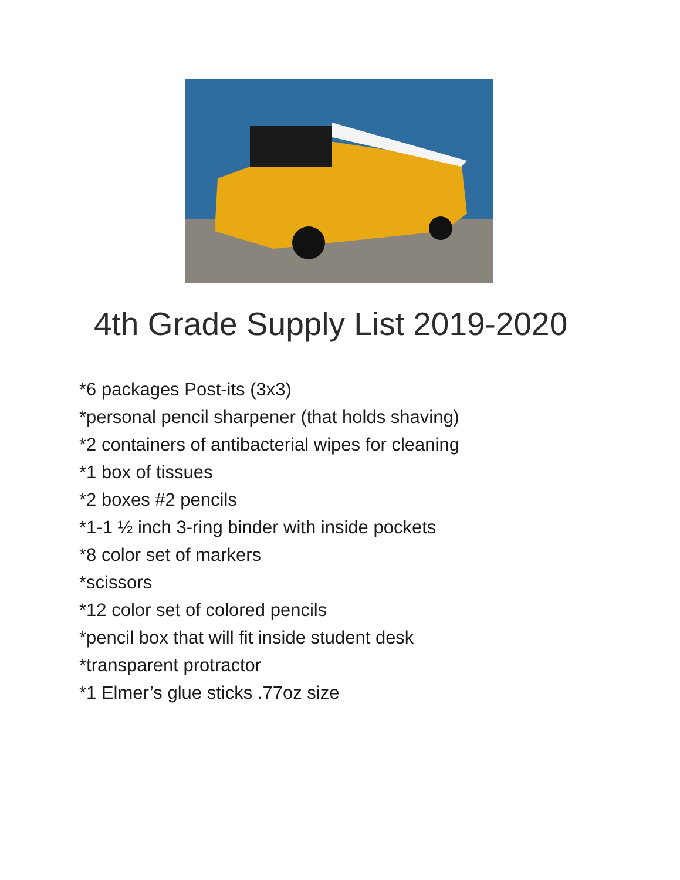4th Grade Supply List 2019-2020
*6 packages Post-its (3x3)
*personal pencil sharpener (that holds shaving)
*2 containers of antibacterial wipes for cleaning
*1 box of tissues
*2 boxes #2 pencils
*1-1 ½ inch 3-ring binder with inside pockets
*8 color set of markers
*scissors
*12 color set of colored pencils
*pencil box that will fit inside student desk
*transparent protractor
*1 Elmer’s glue sticks .77oz size